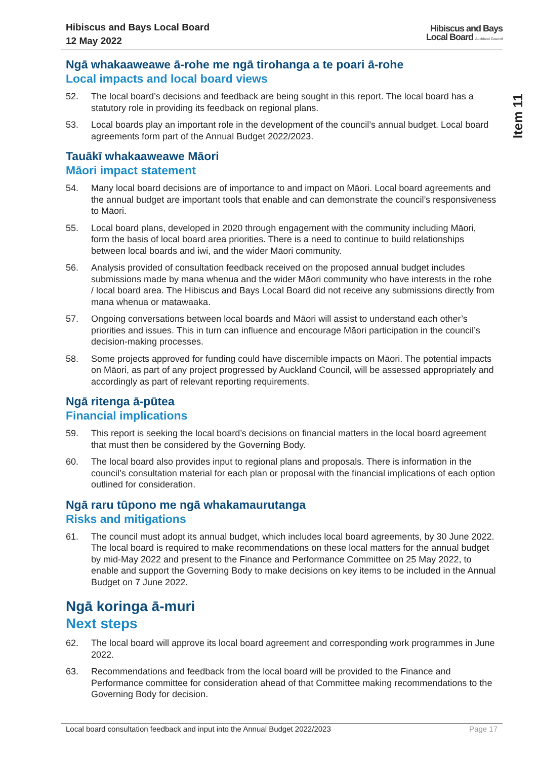Item 11
Hibiscus and Bays Local Board
12 May 2022
Hibiscus and Bays
Local Board Auckland Council
Ngā whakaaweawe ā-rohe me ngā tirohanga a te poari ā-rohe
Local impacts and local board views
52. The local board’s decisions and feedback are being sought in this report. The local board has a statutory role in providing its feedback on regional plans.
53. Local boards play an important role in the development of the council’s annual budget. Local board agreements form part of the Annual Budget 2022/2023.
Tauākī whakaaweawe Māori
Māori impact statement
54. Many local board decisions are of importance to and impact on Māori. Local board agreements and the annual budget are important tools that enable and can demonstrate the council’s responsiveness to Māori.
55. Local board plans, developed in 2020 through engagement with the community including Māori, form the basis of local board area priorities. There is a need to continue to build relationships between local boards and iwi, and the wider Māori community.
56. Analysis provided of consultation feedback received on the proposed annual budget includes submissions made by mana whenua and the wider Māori community who have interests in the rohe / local board area. The Hibiscus and Bays Local Board did not receive any submissions directly from mana whenua or matawaaka.
57. Ongoing conversations between local boards and Māori will assist to understand each other’s priorities and issues. This in turn can influence and encourage Māori participation in the council’s decision-making processes.
58. Some projects approved for funding could have discernible impacts on Māori. The potential impacts on Māori, as part of any project progressed by Auckland Council, will be assessed appropriately and accordingly as part of relevant reporting requirements.
Ngā ritenga ā-pūtea
Financial implications
59. This report is seeking the local board’s decisions on financial matters in the local board agreement that must then be considered by the Governing Body.
60. The local board also provides input to regional plans and proposals. There is information in the council’s consultation material for each plan or proposal with the financial implications of each option outlined for consideration.
Ngā raru tūpono me ngā whakamaurutanga
Risks and mitigations
61. The council must adopt its annual budget, which includes local board agreements, by 30 June 2022. The local board is required to make recommendations on these local matters for the annual budget by mid-May 2022 and present to the Finance and Performance Committee on 25 May 2022, to enable and support the Governing Body to make decisions on key items to be included in the Annual Budget on 7 June 2022.
Ngā koringa ā-muri
Next steps
62. The local board will approve its local board agreement and corresponding work programmes in June 2022.
63. Recommendations and feedback from the local board will be provided to the Finance and Performance committee for consideration ahead of that Committee making recommendations to the Governing Body for decision.
Local board consultation feedback and input into the Annual Budget 2022/2023 Page 17